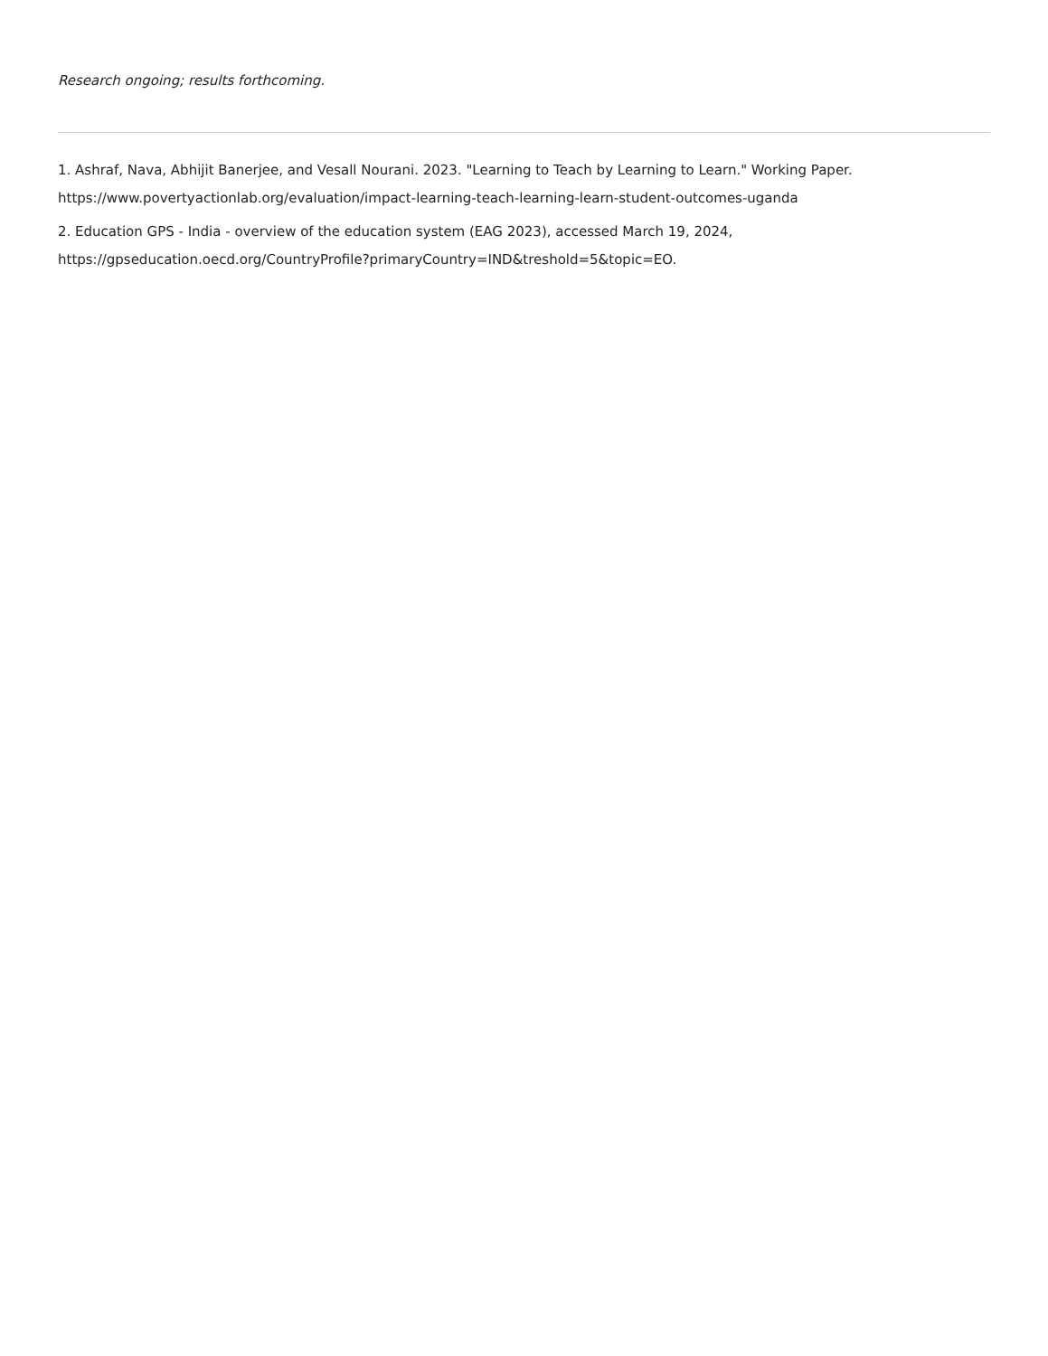Research ongoing; results forthcoming.
1. Ashraf, Nava, Abhijit Banerjee, and Vesall Nourani. 2023. "Learning to Teach by Learning to Learn." Working Paper. https://www.povertyactionlab.org/evaluation/impact-learning-teach-learning-learn-student-outcomes-uganda
2. Education GPS - India - overview of the education system (EAG 2023), accessed March 19, 2024, https://gpseducation.oecd.org/CountryProfile?primaryCountry=IND&treshold=5&topic=EO.